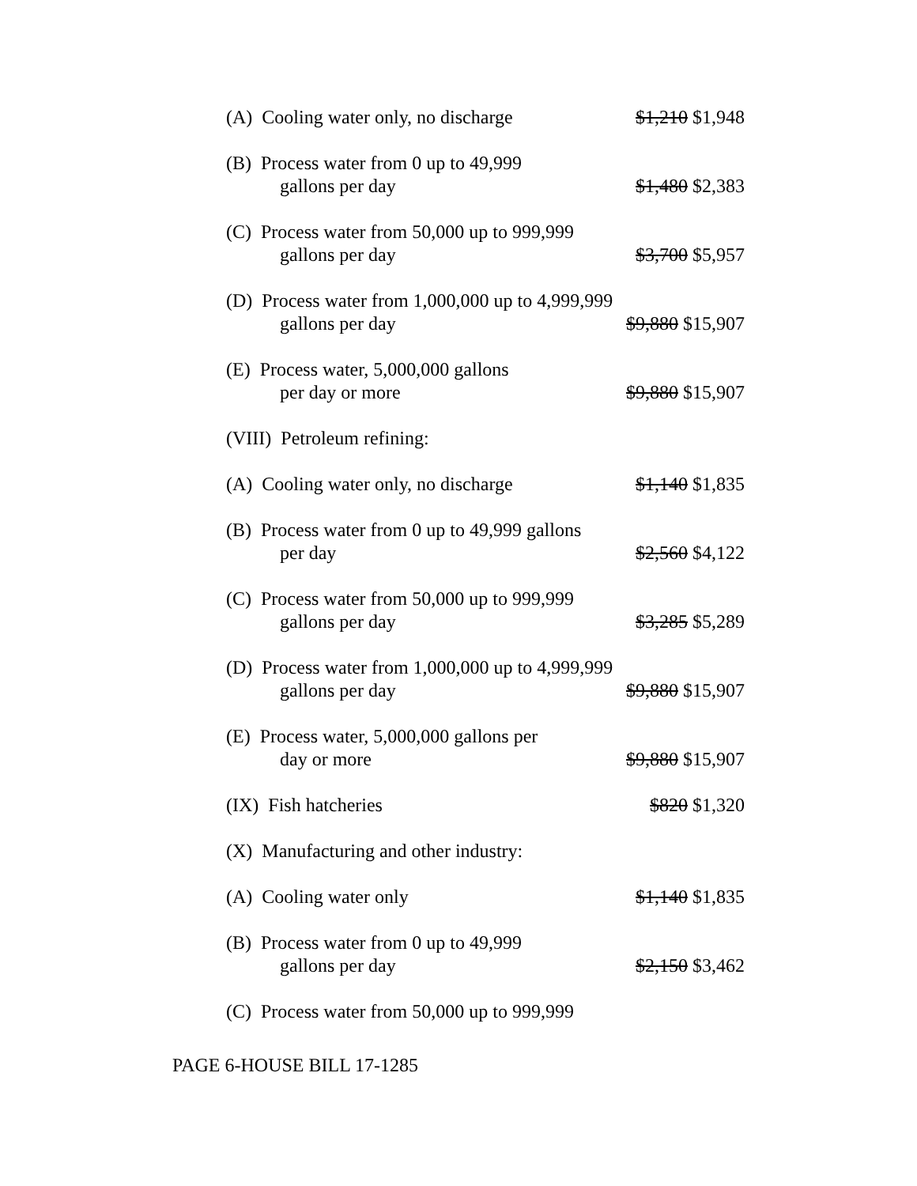| (A) Cooling water only, no discharge | $1,210 $1,948 |
| (B) Process water from 0 up to 49,999 gallons per day | $1,480 $2,383 |
| (C) Process water from 50,000 up to 999,999 gallons per day | $3,700 $5,957 |
| (D) Process water from 1,000,000 up to 4,999,999 gallons per day | $9,880 $15,907 |
| (E) Process water, 5,000,000 gallons per day or more | $9,880 $15,907 |
| (VIII) Petroleum refining: | |
| (A) Cooling water only, no discharge | $1,140 $1,835 |
| (B) Process water from 0 up to 49,999 gallons per day | $2,560 $4,122 |
| (C) Process water from 50,000 up to 999,999 gallons per day | $3,285 $5,289 |
| (D) Process water from 1,000,000 up to 4,999,999 gallons per day | $9,880 $15,907 |
| (E) Process water, 5,000,000 gallons per day or more | $9,880 $15,907 |
| (IX) Fish hatcheries | $820 $1,320 |
| (X) Manufacturing and other industry: | |
| (A) Cooling water only | $1,140 $1,835 |
| (B) Process water from 0 up to 49,999 gallons per day | $2,150 $3,462 |
| (C) Process water from 50,000 up to 999,999 | |
PAGE 6-HOUSE BILL 17-1285